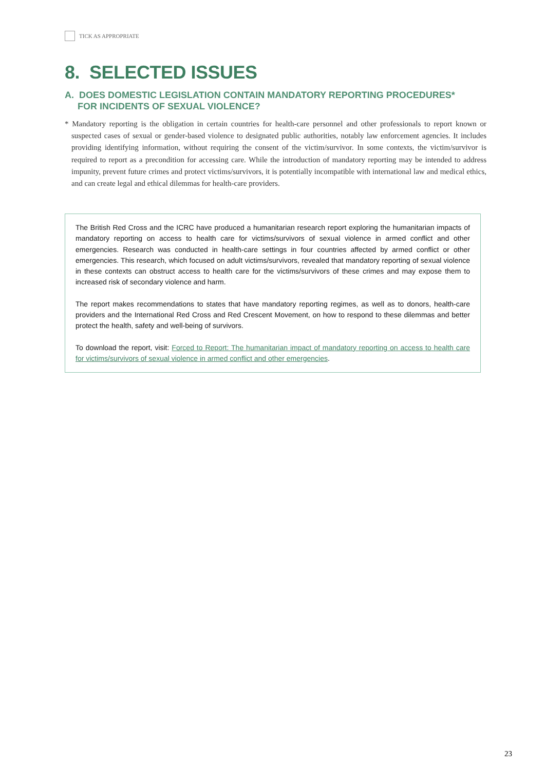TICK AS APPROPRIATE
8. SELECTED ISSUES
A. DOES DOMESTIC LEGISLATION CONTAIN MANDATORY REPORTING PROCEDURES*
FOR INCIDENTS OF SEXUAL VIOLENCE?
* Mandatory reporting is the obligation in certain countries for health-care personnel and other professionals to report known or suspected cases of sexual or gender-based violence to designated public authorities, notably law enforcement agencies. It includes providing identifying information, without requiring the consent of the victim/survivor. In some contexts, the victim/survivor is required to report as a precondition for accessing care. While the introduction of mandatory reporting may be intended to address impunity, prevent future crimes and protect victims/survivors, it is potentially incompatible with international law and medical ethics, and can create legal and ethical dilemmas for health-care providers.
The British Red Cross and the ICRC have produced a humanitarian research report exploring the humanitarian impacts of mandatory reporting on access to health care for victims/survivors of sexual violence in armed conflict and other emergencies. Research was conducted in health-care settings in four countries affected by armed conflict or other emergencies. This research, which focused on adult victims/survivors, revealed that mandatory reporting of sexual violence in these contexts can obstruct access to health care for the victims/survivors of these crimes and may expose them to increased risk of secondary violence and harm.
The report makes recommendations to states that have mandatory reporting regimes, as well as to donors, health-care providers and the International Red Cross and Red Crescent Movement, on how to respond to these dilemmas and better protect the health, safety and well-being of survivors.
To download the report, visit: Forced to Report: The humanitarian impact of mandatory reporting on access to health care for victims/survivors of sexual violence in armed conflict and other emergencies.
23